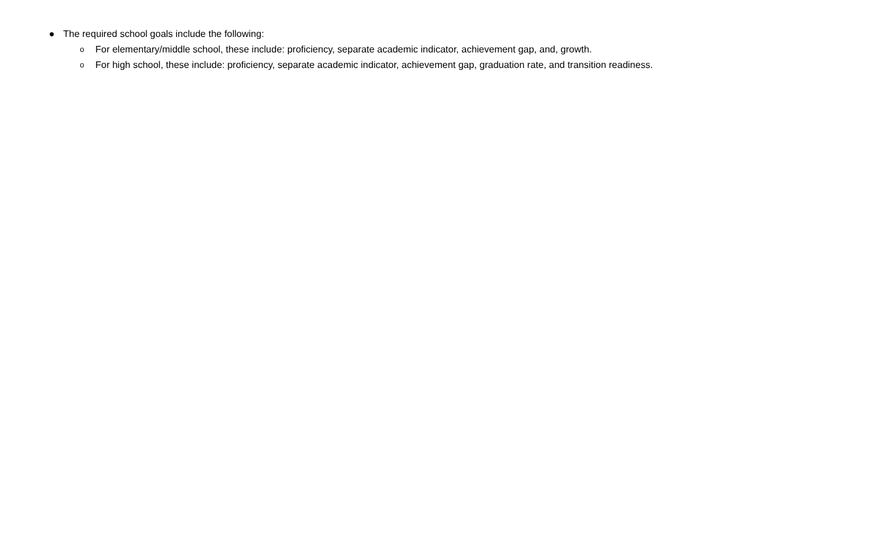● The required school goals include the following:
o For elementary/middle school, these include: proficiency, separate academic indicator, achievement gap, and, growth.
o For high school, these include: proficiency, separate academic indicator, achievement gap, graduation rate, and transition readiness.